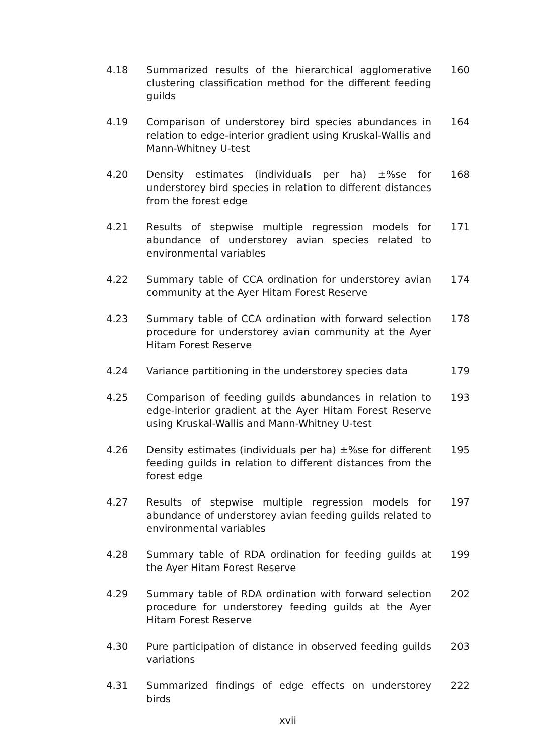4.18 Summarized results of the hierarchical agglomerative clustering classification method for the different feeding guilds
160
4.19 Comparison of understorey bird species abundances in relation to edge-interior gradient using Kruskal-Wallis and Mann-Whitney U-test
164
4.20 Density estimates (individuals per ha) ±%se for understorey bird species in relation to different distances from the forest edge
168
4.21 Results of stepwise multiple regression models for abundance of understorey avian species related to environmental variables
171
4.22 Summary table of CCA ordination for understorey avian community at the Ayer Hitam Forest Reserve
174
4.23 Summary table of CCA ordination with forward selection procedure for understorey avian community at the Ayer Hitam Forest Reserve
178
4.24 Variance partitioning in the understorey species data
179
4.25 Comparison of feeding guilds abundances in relation to edge-interior gradient at the Ayer Hitam Forest Reserve using Kruskal-Wallis and Mann-Whitney U-test
193
4.26 Density estimates (individuals per ha) ±%se for different feeding guilds in relation to different distances from the forest edge
195
4.27 Results of stepwise multiple regression models for abundance of understorey avian feeding guilds related to environmental variables
197
4.28 Summary table of RDA ordination for feeding guilds at the Ayer Hitam Forest Reserve
199
4.29 Summary table of RDA ordination with forward selection procedure for understorey feeding guilds at the Ayer Hitam Forest Reserve
202
4.30 Pure participation of distance in observed feeding guilds variations
203
4.31 Summarized findings of edge effects on understorey birds
222
xvii